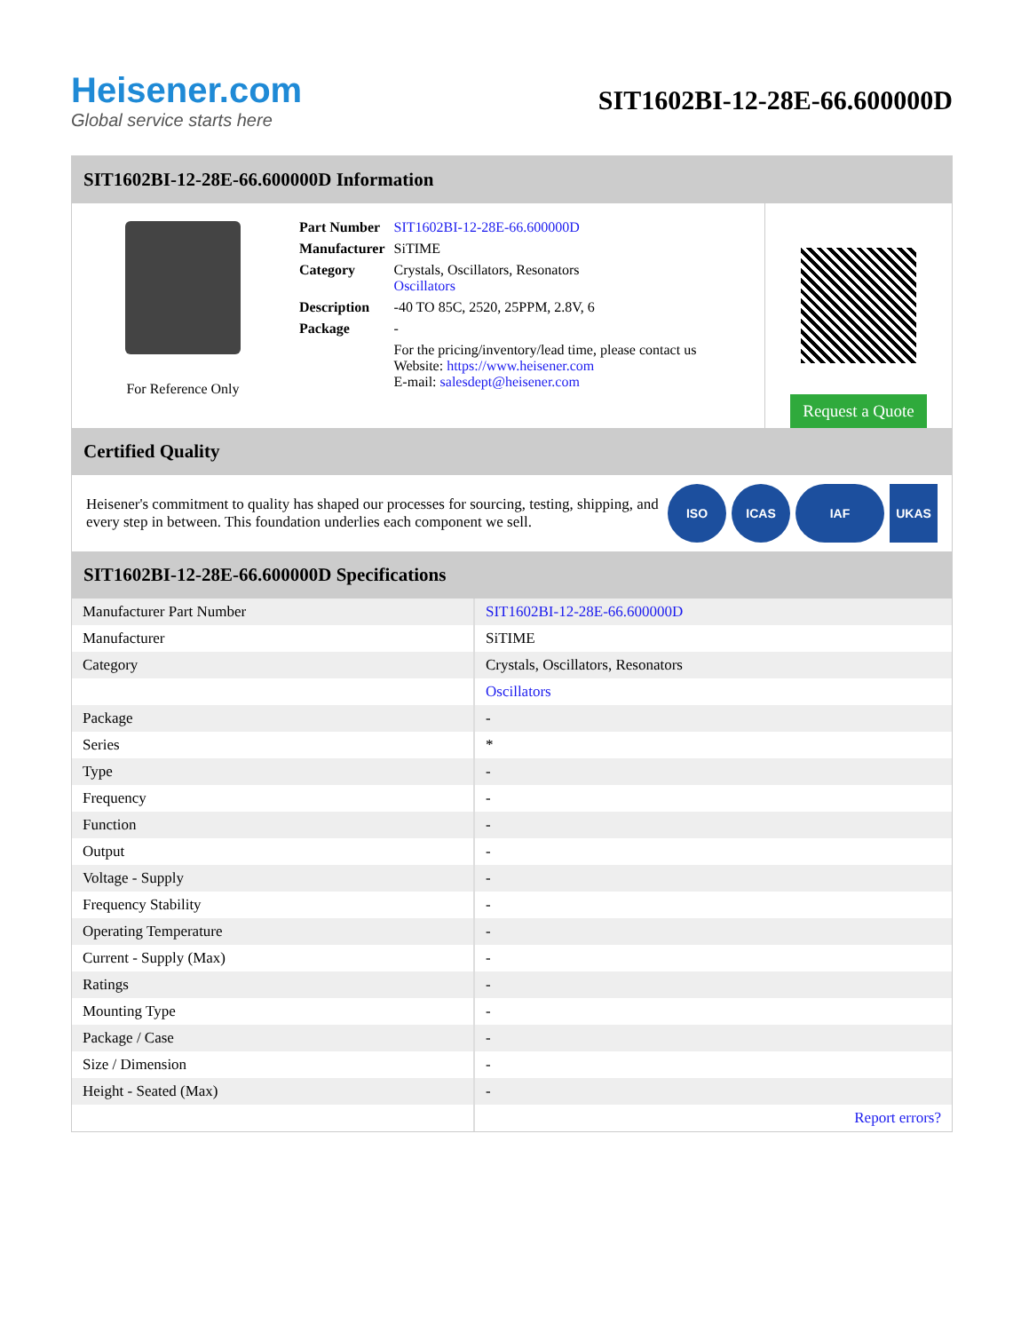Heisener.com
Global service starts here
SIT1602BI-12-28E-66.600000D
SIT1602BI-12-28E-66.600000D Information
For Reference Only
| Part Number | SIT1602BI-12-28E-66.600000D |
| Manufacturer | SiTIME |
| Category | Crystals, Oscillators, Resonators Oscillators |
| Description | -40 TO 85C, 2520, 25PPM, 2.8V, 6 |
| Package | - |
| | For the pricing/inventory/lead time, please contact us Website: https://www.heisener.com E-mail: salesdept@heisener.com |
Request a Quote
Certified Quality
Heisener's commitment to quality has shaped our processes for sourcing, testing, shipping, and every step in between. This foundation underlies each component we sell.
ISO ICAS IAF UKAS
SIT1602BI-12-28E-66.600000D Specifications
| Manufacturer Part Number | SIT1602BI-12-28E-66.600000D |
| Manufacturer | SiTIME |
| Category | Crystals, Oscillators, Resonators |
| | Oscillators |
| Package | - |
| Series | * |
| Type | - |
| Frequency | - |
| Function | - |
| Output | - |
| Voltage - Supply | - |
| Frequency Stability | - |
| Operating Temperature | - |
| Current - Supply (Max) | - |
| Ratings | - |
| Mounting Type | - |
| Package / Case | - |
| Size / Dimension | - |
| Height - Seated (Max) | - |
| | Report errors? |